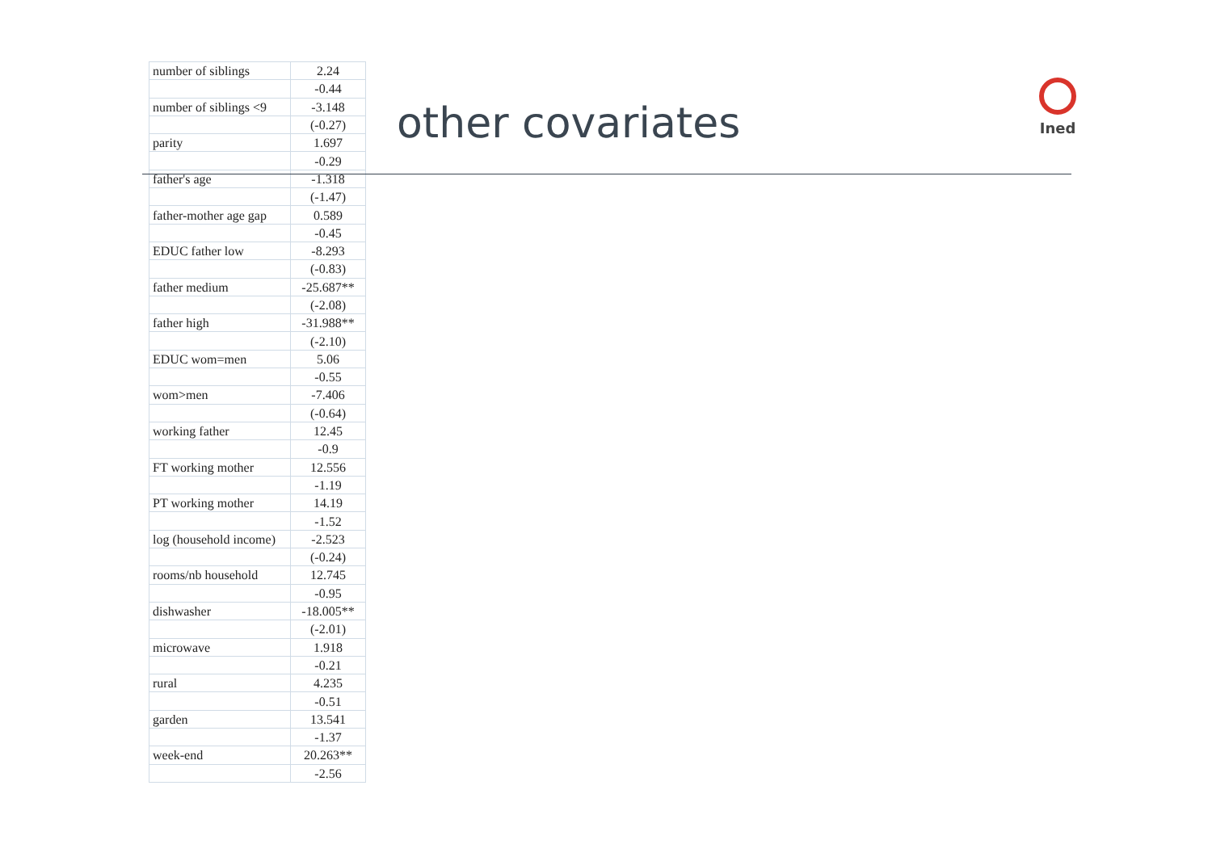Ined
| number of siblings | 2.24 |
| | -0.44 |
| number of siblings <9 | -3.148 |
| | (-0.27) |
| parity | 1.697 |
| | -0.29 |
| father's age | -1.318 |
| | (-1.47) |
| father-mother age gap | 0.589 |
| | -0.45 |
| EDUC father low | -8.293 |
| | (-0.83) |
| father medium | -25.687** |
| | (-2.08) |
| father high | -31.988** |
| | (-2.10) |
| EDUC wom=men | 5.06 |
| | -0.55 |
| wom>men | -7.406 |
| | (-0.64) |
| working father | 12.45 |
| | -0.9 |
| FT working mother | 12.556 |
| | -1.19 |
| PT working mother | 14.19 |
| | -1.52 |
| log (household income) | -2.523 |
| | (-0.24) |
| rooms/nb household | 12.745 |
| | -0.95 |
| dishwasher | -18.005** |
| | (-2.01) |
| microwave | 1.918 |
| | -0.21 |
| rural | 4.235 |
| | -0.51 |
| garden | 13.541 |
| | -1.37 |
| week-end | 20.263** |
| | -2.56 |
other covariates